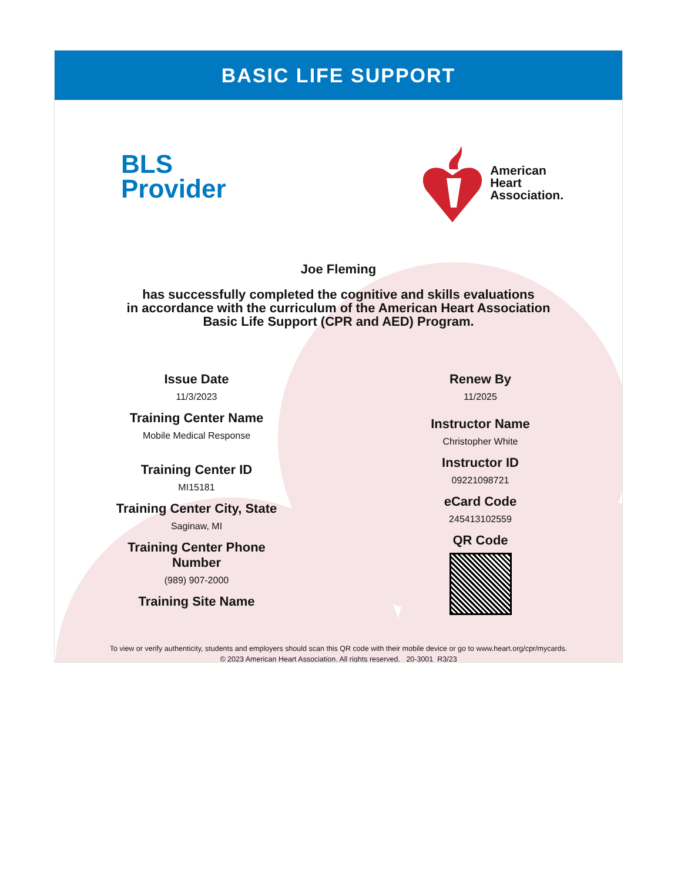BASIC LIFE SUPPORT
BLS
Provider
American
Heart
Association.
Joe Fleming
has successfully completed the cognitive and skills evaluations
in accordance with the curriculum of the American Heart Association
Basic Life Support (CPR and AED) Program.
Issue Date
11/3/2023
Training Center Name
Mobile Medical Response
Training Center ID
MI15181
Training Center City, State
Saginaw, MI
Training Center Phone
Number
(989) 907-2000
Training Site Name
Renew By
11/2025
Instructor Name
Christopher White
Instructor ID
09221098721
eCard Code
245413102559
QR Code
To view or verify authenticity, students and employers should scan this QR code with their mobile device or go to www.heart.org/cpr/mycards.
© 2023 American Heart Association. All rights reserved. 20-3001 R3/23